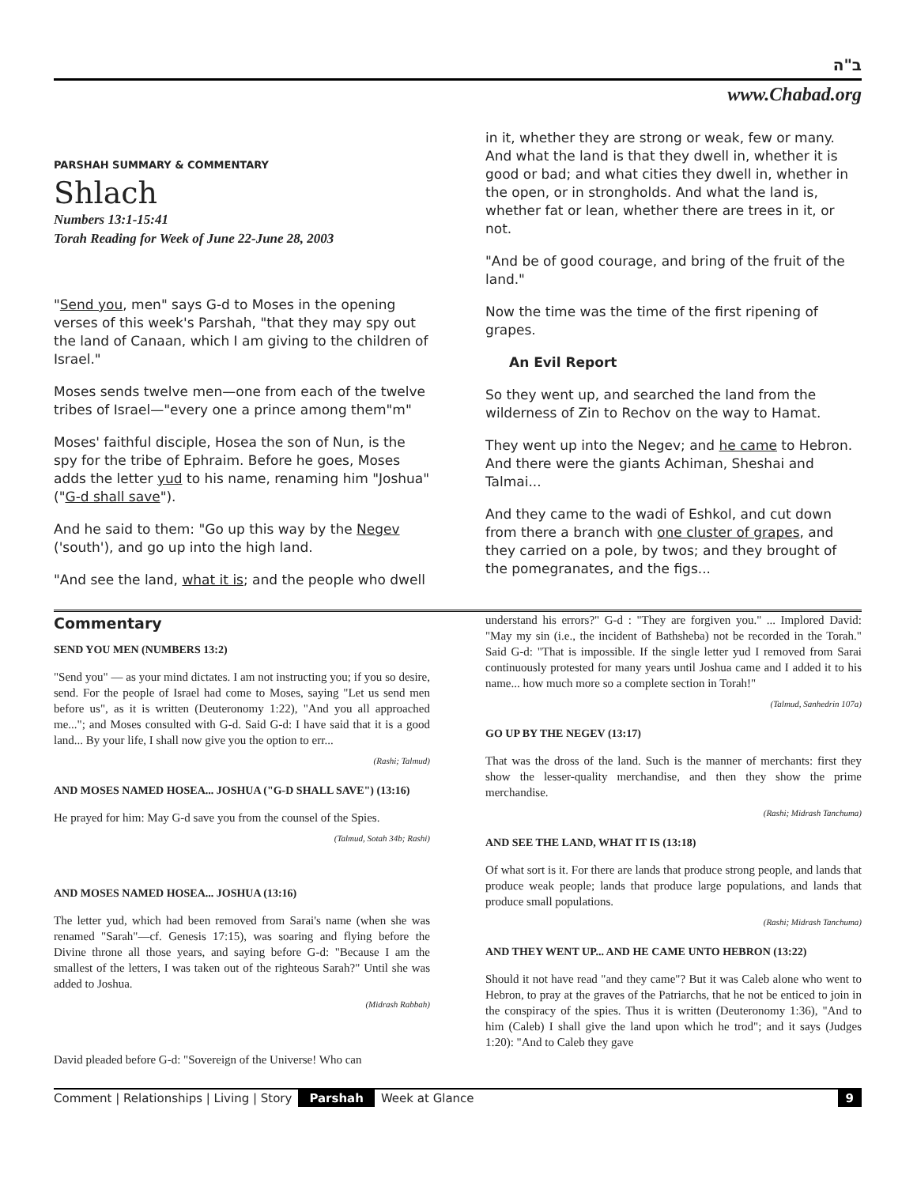ב"ה
www.Chabad.org
PARSHAH SUMMARY & COMMENTARY
Shlach
Numbers 13:1-15:41
Torah Reading for Week of June 22-June 28, 2003
"Send you, men" says G-d to Moses in the opening verses of this week's Parshah, "that they may spy out the land of Canaan, which I am giving to the children of Israel."
Moses sends twelve men—one from each of the twelve tribes of Israel—"every one a prince among them"m"
Moses' faithful disciple, Hosea the son of Nun, is the spy for the tribe of Ephraim. Before he goes, Moses adds the letter yud to his name, renaming him "Joshua" ("G-d shall save").
And he said to them: "Go up this way by the Negev ('south'), and go up into the high land.
"And see the land, what it is; and the people who dwell
in it, whether they are strong or weak, few or many. And what the land is that they dwell in, whether it is good or bad; and what cities they dwell in, whether in the open, or in strongholds. And what the land is, whether fat or lean, whether there are trees in it, or not.
"And be of good courage, and bring of the fruit of the land."
Now the time was the time of the first ripening of grapes.
An Evil Report
So they went up, and searched the land from the wilderness of Zin to Rechov on the way to Hamat.
They went up into the Negev; and he came to Hebron. And there were the giants Achiman, Sheshai and Talmai...
And they came to the wadi of Eshkol, and cut down from there a branch with one cluster of grapes, and they carried on a pole, by twos; and they brought of the pomegranates, and the figs...
Commentary
SEND YOU MEN (NUMBERS 13:2)
"Send you" — as your mind dictates. I am not instructing you; if you so desire, send. For the people of Israel had come to Moses, saying "Let us send men before us", as it is written (Deuteronomy 1:22), "And you all approached me..."; and Moses consulted with G-d. Said G-d: I have said that it is a good land... By your life, I shall now give you the option to err...
(Rashi; Talmud)
AND MOSES NAMED HOSEA... JOSHUA ("G-D SHALL SAVE") (13:16)
He prayed for him: May G-d save you from the counsel of the Spies.
(Talmud, Sotah 34b; Rashi)
AND MOSES NAMED HOSEA... JOSHUA (13:16)
The letter yud, which had been removed from Sarai's name (when she was renamed "Sarah"—cf. Genesis 17:15), was soaring and flying before the Divine throne all those years, and saying before G-d: "Because I am the smallest of the letters, I was taken out of the righteous Sarah?" Until she was added to Joshua.
(Midrash Rabbah)
David pleaded before G-d: "Sovereign of the Universe! Who can
understand his errors?" G-d : "They are forgiven you." ... Implored David: "May my sin (i.e., the incident of Bathsheba) not be recorded in the Torah." Said G-d: "That is impossible. If the single letter yud I removed from Sarai continuously protested for many years until Joshua came and I added it to his name... how much more so a complete section in Torah!"
(Talmud, Sanhedrin 107a)
GO UP BY THE NEGEV (13:17)
That was the dross of the land. Such is the manner of merchants: first they show the lesser-quality merchandise, and then they show the prime merchandise.
(Rashi; Midrash Tanchuma)
AND SEE THE LAND, WHAT IT IS (13:18)
Of what sort is it. For there are lands that produce strong people, and lands that produce weak people; lands that produce large populations, and lands that produce small populations.
(Rashi; Midrash Tanchuma)
AND THEY WENT UP... AND HE CAME UNTO HEBRON (13:22)
Should it not have read "and they came"? But it was Caleb alone who went to Hebron, to pray at the graves of the Patriarchs, that he not be enticed to join in the conspiracy of the spies. Thus it is written (Deuteronomy 1:36), "And to him (Caleb) I shall give the land upon which he trod"; and it says (Judges 1:20): "And to Caleb they gave
Comment | Relationships | Living | Story Parshah Week at Glance 9